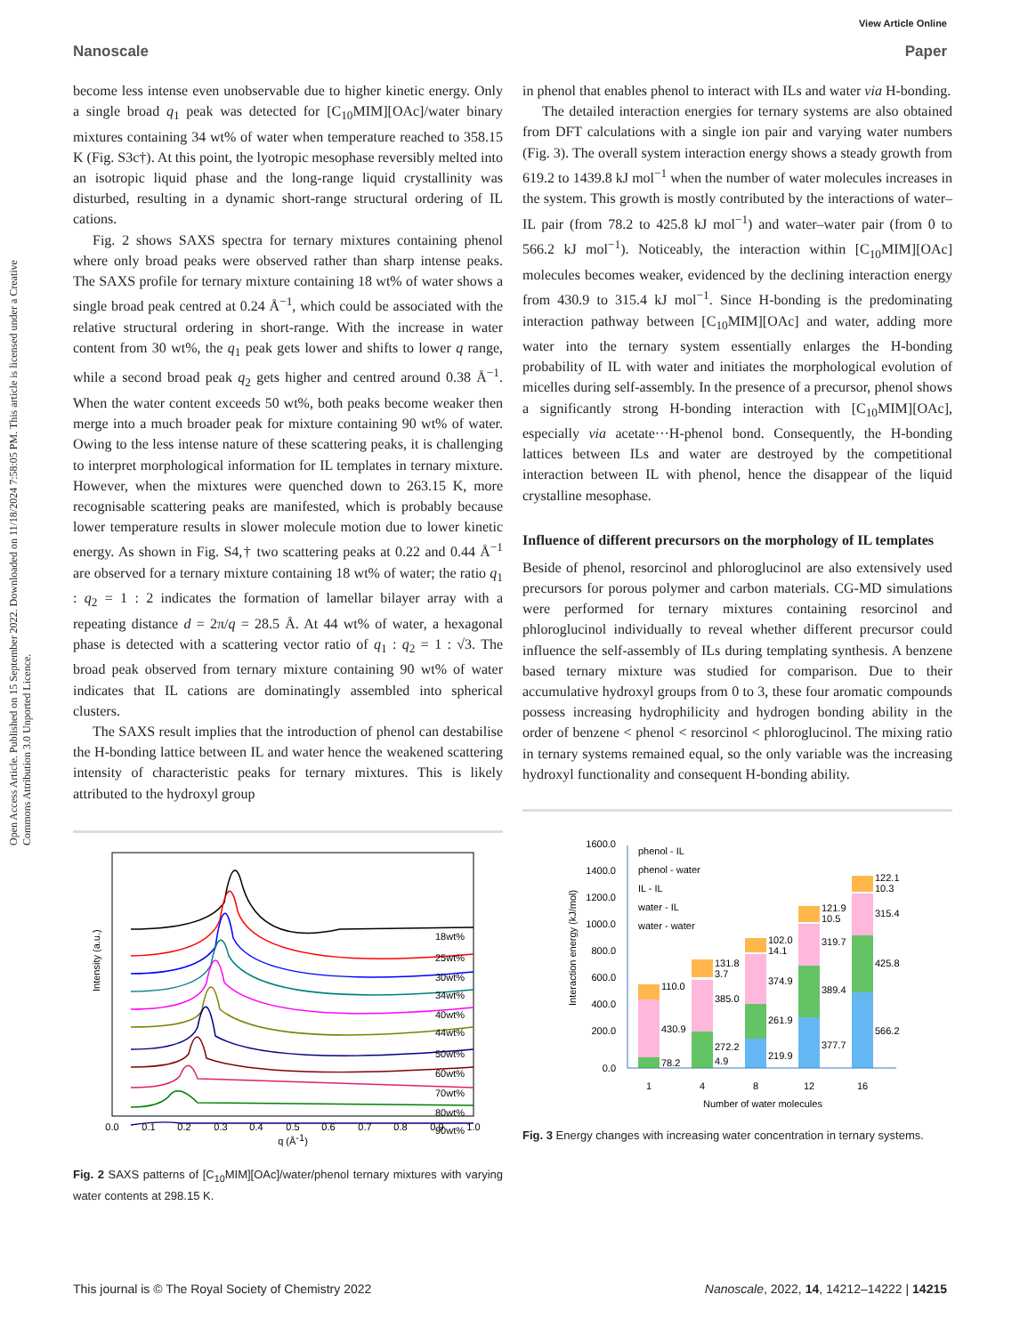View Article Online
Nanoscale Paper
Open Access Article. Published on 15 September 2022. Downloaded on 11/18/2024 7:58:05 PM. This article is licensed under a Creative Commons Attribution 3.0 Unported Licence.
become less intense even unobservable due to higher kinetic energy. Only a single broad q<sub>1</sub> peak was detected for [C<sub>10</sub>MIM][OAc]/water binary mixtures containing 34 wt% of water when temperature reached to 358.15 K (Fig. S3c†). At this point, the lyotropic mesophase reversibly melted into an isotropic liquid phase and the long-range liquid crystallinity was disturbed, resulting in a dynamic short-range structural ordering of IL cations.
Fig. 2 shows SAXS spectra for ternary mixtures containing phenol where only broad peaks were observed rather than sharp intense peaks. The SAXS profile for ternary mixture containing 18 wt% of water shows a single broad peak centred at 0.24 Å<sup>−1</sup>, which could be associated with the relative structural ordering in short-range. With the increase in water content from 30 wt%, the q<sub>1</sub> peak gets lower and shifts to lower q range, while a second broad peak q<sub>2</sub> gets higher and centred around 0.38 Å<sup>−1</sup>. When the water content exceeds 50 wt%, both peaks become weaker then merge into a much broader peak for mixture containing 90 wt% of water. Owing to the less intense nature of these scattering peaks, it is challenging to interpret morphological information for IL templates in ternary mixture. However, when the mixtures were quenched down to 263.15 K, more recognisable scattering peaks are manifested, which is probably because lower temperature results in slower molecule motion due to lower kinetic energy. As shown in Fig. S4,† two scattering peaks at 0.22 and 0.44 Å<sup>−1</sup> are observed for a ternary mixture containing 18 wt% of water; the ratio q<sub>1</sub> : q<sub>2</sub> = 1 : 2 indicates the formation of lamellar bilayer array with a repeating distance d = 2π/q = 28.5 Å. At 44 wt% of water, a hexagonal phase is detected with a scattering vector ratio of q<sub>1</sub> : q<sub>2</sub> = 1 : √3. The broad peak observed from ternary mixture containing 90 wt% of water indicates that IL cations are dominatingly assembled into spherical clusters.
The SAXS result implies that the introduction of phenol can destabilise the H-bonding lattice between IL and water hence the weakened scattering intensity of characteristic peaks for ternary mixtures. This is likely attributed to the hydroxyl group
Intensity (a.u.)
18wt%
25wt%
30wt%
34wt%
40wt%
44wt%
50wt%
60wt%
70wt%
80wt%
90wt%
0.0
0.1
0.2
0.3
0.4
0.5
0.6
0.7
0.8
0.9
1.0
q (Å-1)
Fig. 2 SAXS patterns of [C<sub>10</sub>MIM][OAc]/water/phenol ternary mixtures with varying water contents at 298.15 K.
in phenol that enables phenol to interact with ILs and water via H-bonding.
The detailed interaction energies for ternary systems are also obtained from DFT calculations with a single ion pair and varying water numbers (Fig. 3). The overall system interaction energy shows a steady growth from 619.2 to 1439.8 kJ mol<sup>−1</sup> when the number of water molecules increases in the system. This growth is mostly contributed by the interactions of water–IL pair (from 78.2 to 425.8 kJ mol<sup>−1</sup>) and water–water pair (from 0 to 566.2 kJ mol<sup>−1</sup>). Noticeably, the interaction within [C<sub>10</sub>MIM][OAc] molecules becomes weaker, evidenced by the declining interaction energy from 430.9 to 315.4 kJ mol<sup>−1</sup>. Since H-bonding is the predominating interaction pathway between [C<sub>10</sub>MIM][OAc] and water, adding more water into the ternary system essentially enlarges the H-bonding probability of IL with water and initiates the morphological evolution of micelles during self-assembly. In the presence of a precursor, phenol shows a significantly strong H-bonding interaction with [C<sub>10</sub>MIM][OAc], especially via acetate···H-phenol bond. Consequently, the H-bonding lattices between ILs and water are destroyed by the competitional interaction between IL with phenol, hence the disappear of the liquid crystalline mesophase.
Influence of different precursors on the morphology of IL templates
Beside of phenol, resorcinol and phloroglucinol are also extensively used precursors for porous polymer and carbon materials. CG-MD simulations were performed for ternary mixtures containing resorcinol and phloroglucinol individually to reveal whether different precursor could influence the self-assembly of ILs during templating synthesis. A benzene based ternary mixture was studied for comparison. Due to their accumulative hydroxyl groups from 0 to 3, these four aromatic compounds possess increasing hydrophilicity and hydrogen bonding ability in the order of benzene < phenol < resorcinol < phloroglucinol. The mixing ratio in ternary systems remained equal, so the only variable was the increasing hydroxyl functionality and consequent H-bonding ability.
1600.0
1400.0
1200.0
1000.0
800.0
600.0
400.0
200.0
0.0
Interaction energy (kJ/mol)
phenol - IL
phenol - water
IL - IL
water - IL
water - water
110.0
430.9
78.2
131.8
3.7
385.0
272.2
4.9
102.0
14.1
374.9
261.9
219.9
121.9
10.5
319.7
389.4
377.7
122.1
10.3
315.4
425.8
566.2
1
4
8
12
16
Number of water molecules
Fig. 3 Energy changes with increasing water concentration in ternary systems.
This journal is © The Royal Society of Chemistry 2022 Nanoscale, 2022, 14, 14212–14222 | 14215